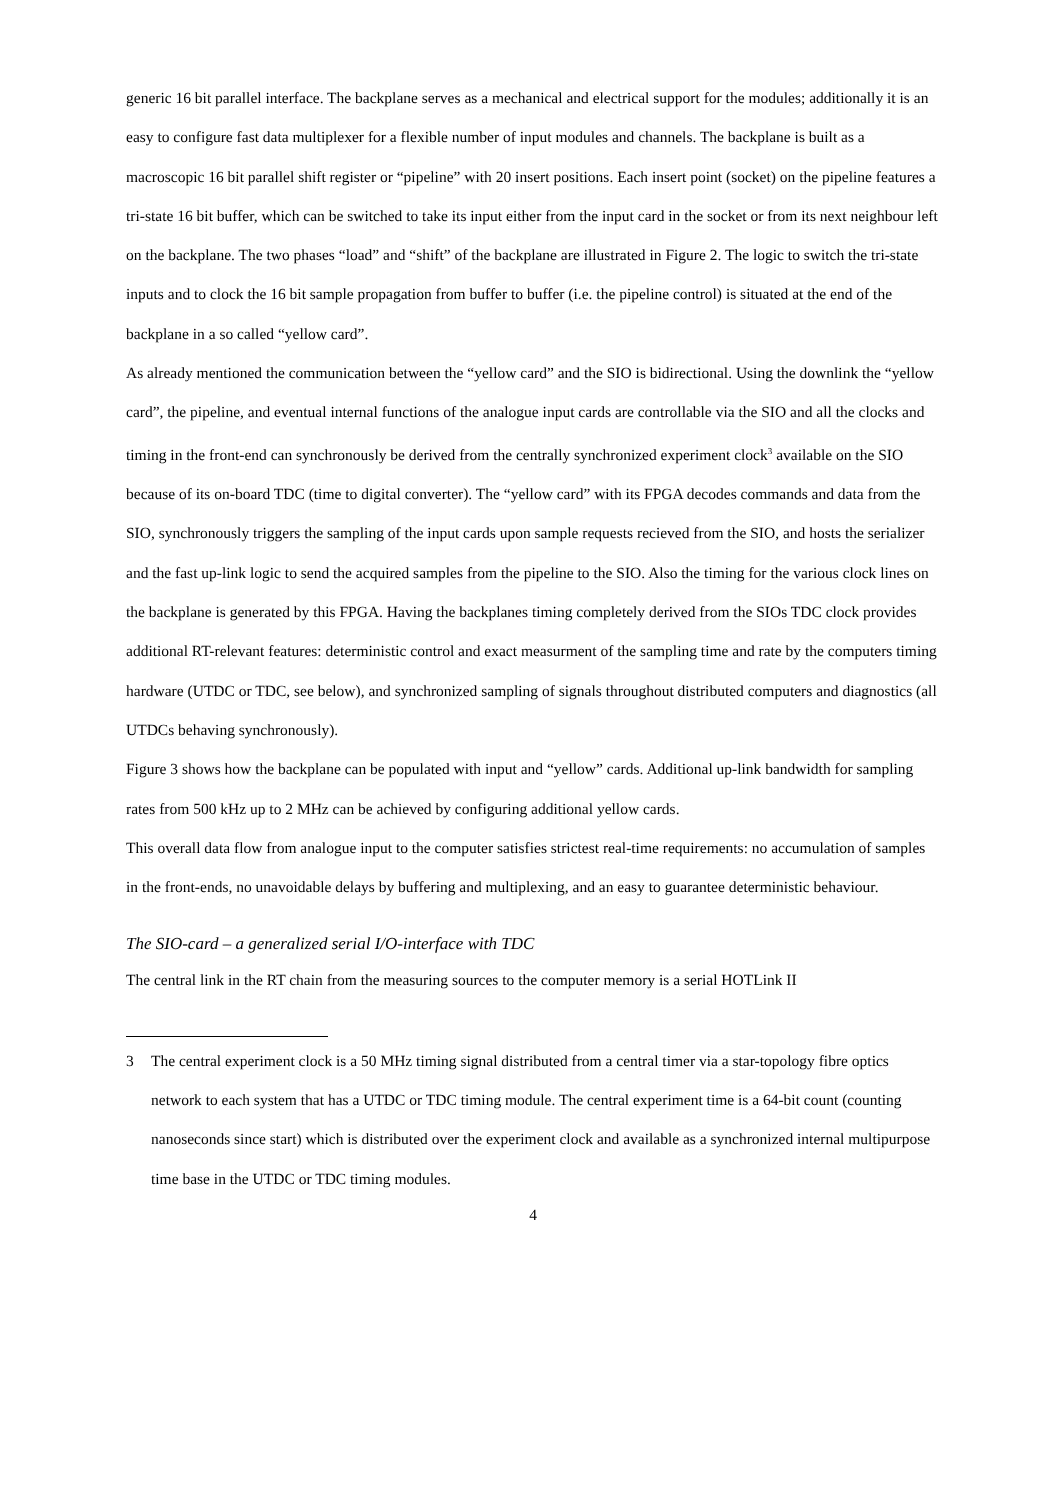generic 16 bit parallel interface. The backplane serves as a mechanical and electrical support for the modules; additionally it is an easy to configure fast data multiplexer for a flexible number of input modules and channels. The backplane is built as a macroscopic 16 bit parallel shift register or “pipeline” with 20 insert positions. Each insert point (socket) on the pipeline features a tri-state 16 bit buffer, which can be switched to take its input either from the input card in the socket or from its next neighbour left on the backplane. The two phases “load” and “shift” of the backplane are illustrated in Figure 2. The logic to switch the tri-state inputs and to clock the 16 bit sample propagation from buffer to buffer (i.e. the pipeline control) is situated at the end of the backplane in a so called “yellow card”.
As already mentioned the communication between the “yellow card” and the SIO is bidirectional. Using the downlink the “yellow card”, the pipeline, and eventual internal functions of the analogue input cards are controllable via the SIO and all the clocks and timing in the front-end can synchronously be derived from the centrally synchronized experiment clock<sup>3</sup> available on the SIO because of its on-board TDC (time to digital converter). The “yellow card” with its FPGA decodes commands and data from the SIO, synchronously triggers the sampling of the input cards upon sample requests recieved from the SIO, and hosts the serializer and the fast up-link logic to send the acquired samples from the pipeline to the SIO. Also the timing for the various clock lines on the backplane is generated by this FPGA. Having the backplanes timing completely derived from the SIOs TDC clock provides additional RT-relevant features: deterministic control and exact measurment of the sampling time and rate by the computers timing hardware (UTDC or TDC, see below), and synchronized sampling of signals throughout distributed computers and diagnostics (all UTDCs behaving synchronously).
Figure 3 shows how the backplane can be populated with input and “yellow” cards. Additional up-link bandwidth for sampling rates from 500 kHz up to 2 MHz can be achieved by configuring additional yellow cards.
This overall data flow from analogue input to the computer satisfies strictest real-time requirements: no accumulation of samples in the front-ends, no unavoidable delays by buffering and multiplexing, and an easy to guarantee deterministic behaviour.
The SIO-card – a generalized serial I/O-interface with TDC
The central link in the RT chain from the measuring sources to the computer memory is a serial HOTLink II
3 The central experiment clock is a 50 MHz timing signal distributed from a central timer via a star-topology fibre optics network to each system that has a UTDC or TDC timing module. The central experiment time is a 64-bit count (counting nanoseconds since start) which is distributed over the experiment clock and available as a synchronized internal multipurpose time base in the UTDC or TDC timing modules.
4